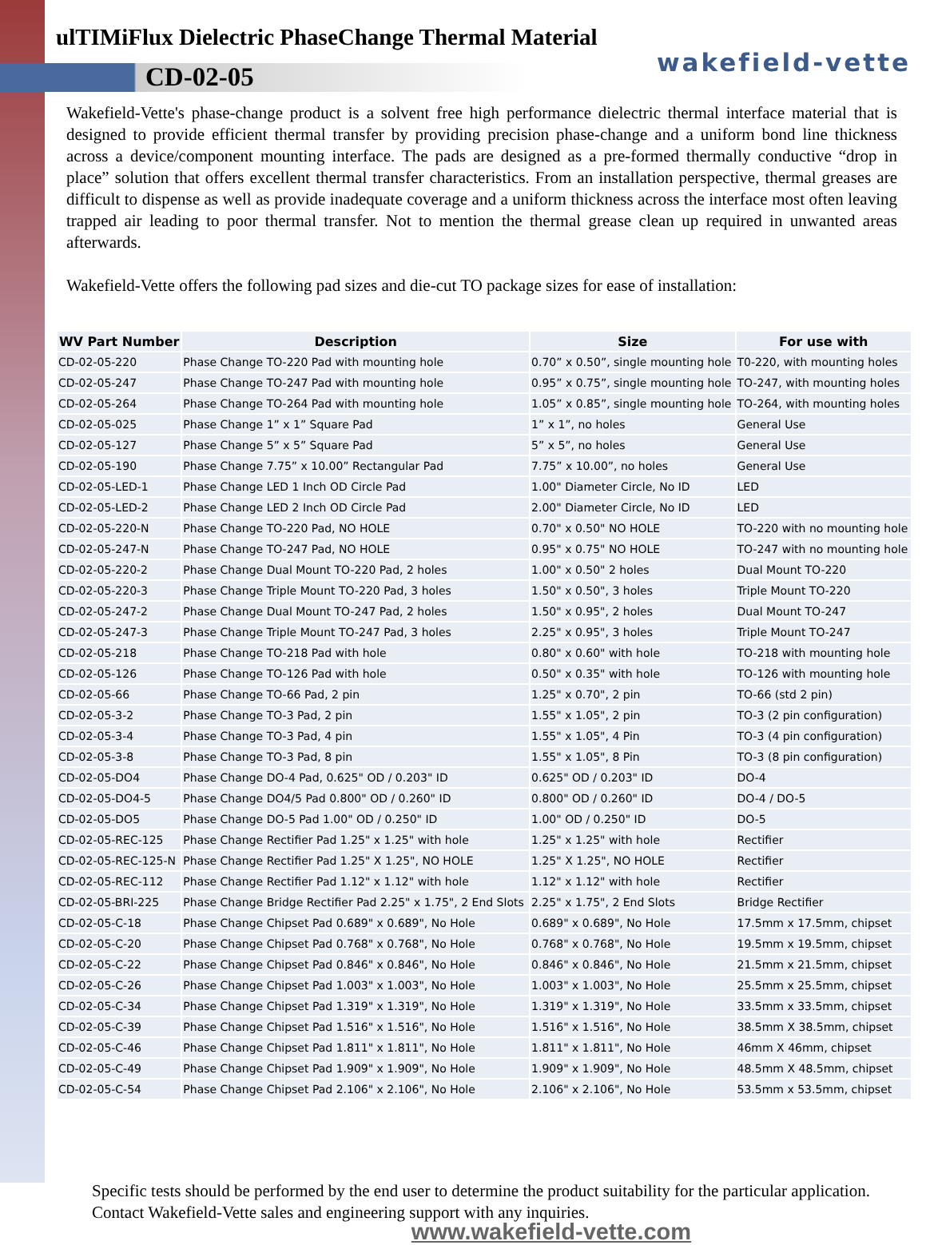ulTIMiFlux Dielectric PhaseChange Thermal Material
wakefield-vette
CD-02-05
Wakefield-Vette's phase-change product is a solvent free high performance dielectric thermal interface material that is designed to provide efficient thermal transfer by providing precision phase-change and a uniform bond line thickness across a device/component mounting interface. The pads are designed as a pre-formed thermally conductive “drop in place” solution that offers excellent thermal transfer characteristics. From an installation perspective, thermal greases are difficult to dispense as well as provide inadequate coverage and a uniform thickness across the interface most often leaving trapped air leading to poor thermal transfer. Not to mention the thermal grease clean up required in unwanted areas afterwards.
Wakefield-Vette offers the following pad sizes and die-cut TO package sizes for ease of installation:
| WV Part Number | Description | Size | For use with |
| --- | --- | --- | --- |
| CD-02-05-220 | Phase Change TO-220 Pad with mounting hole | 0.70” x 0.50”, single mounting hole | T0-220, with mounting holes |
| CD-02-05-247 | Phase Change TO-247 Pad with mounting hole | 0.95” x 0.75”, single mounting hole | TO-247, with mounting holes |
| CD-02-05-264 | Phase Change TO-264 Pad with mounting hole | 1.05” x 0.85”, single mounting hole | TO-264, with mounting holes |
| CD-02-05-025 | Phase Change 1” x 1” Square Pad | 1” x 1”, no holes | General Use |
| CD-02-05-127 | Phase Change 5” x 5” Square Pad | 5” x 5”, no holes | General Use |
| CD-02-05-190 | Phase Change 7.75” x 10.00” Rectangular Pad | 7.75” x 10.00”, no holes | General Use |
| CD-02-05-LED-1 | Phase Change LED 1 Inch OD Circle Pad | 1.00" Diameter Circle, No ID | LED |
| CD-02-05-LED-2 | Phase Change LED 2 Inch OD Circle Pad | 2.00" Diameter Circle, No ID | LED |
| CD-02-05-220-N | Phase Change TO-220 Pad, NO HOLE | 0.70" x 0.50" NO HOLE | TO-220 with no mounting hole |
| CD-02-05-247-N | Phase Change TO-247 Pad, NO HOLE | 0.95" x 0.75" NO HOLE | TO-247 with no mounting hole |
| CD-02-05-220-2 | Phase Change Dual Mount TO-220 Pad, 2 holes | 1.00" x 0.50" 2 holes | Dual Mount TO-220 |
| CD-02-05-220-3 | Phase Change Triple Mount TO-220 Pad, 3 holes | 1.50" x 0.50", 3 holes | Triple Mount TO-220 |
| CD-02-05-247-2 | Phase Change Dual Mount TO-247 Pad, 2 holes | 1.50" x 0.95", 2 holes | Dual Mount TO-247 |
| CD-02-05-247-3 | Phase Change Triple Mount TO-247 Pad, 3 holes | 2.25" x 0.95", 3 holes | Triple Mount TO-247 |
| CD-02-05-218 | Phase Change TO-218 Pad with hole | 0.80" x 0.60" with hole | TO-218 with mounting hole |
| CD-02-05-126 | Phase Change TO-126 Pad with hole | 0.50" x 0.35" with hole | TO-126 with mounting hole |
| CD-02-05-66 | Phase Change TO-66 Pad, 2 pin | 1.25" x 0.70", 2 pin | TO-66 (std 2 pin) |
| CD-02-05-3-2 | Phase Change TO-3 Pad, 2 pin | 1.55" x 1.05", 2 pin | TO-3 (2 pin configuration) |
| CD-02-05-3-4 | Phase Change TO-3 Pad, 4 pin | 1.55" x 1.05", 4 Pin | TO-3 (4 pin configuration) |
| CD-02-05-3-8 | Phase Change TO-3 Pad, 8 pin | 1.55" x 1.05", 8 Pin | TO-3 (8 pin configuration) |
| CD-02-05-DO4 | Phase Change DO-4 Pad, 0.625" OD / 0.203" ID | 0.625" OD / 0.203" ID | DO-4 |
| CD-02-05-DO4-5 | Phase Change DO4/5 Pad 0.800" OD / 0.260" ID | 0.800" OD / 0.260" ID | DO-4 / DO-5 |
| CD-02-05-DO5 | Phase Change DO-5 Pad 1.00" OD / 0.250" ID | 1.00" OD / 0.250" ID | DO-5 |
| CD-02-05-REC-125 | Phase Change Rectifier Pad 1.25" x 1.25" with hole | 1.25" x 1.25" with hole | Rectifier |
| CD-02-05-REC-125-N | Phase Change Rectifier Pad 1.25" X 1.25", NO HOLE | 1.25" X 1.25", NO HOLE | Rectifier |
| CD-02-05-REC-112 | Phase Change Rectifier Pad 1.12" x 1.12" with hole | 1.12" x 1.12" with hole | Rectifier |
| CD-02-05-BRI-225 | Phase Change Bridge Rectifier Pad 2.25" x 1.75", 2 End Slots | 2.25" x 1.75", 2 End Slots | Bridge Rectifier |
| CD-02-05-C-18 | Phase Change Chipset Pad 0.689" x 0.689", No Hole | 0.689" x 0.689", No Hole | 17.5mm x 17.5mm, chipset |
| CD-02-05-C-20 | Phase Change Chipset Pad 0.768" x 0.768", No Hole | 0.768" x 0.768", No Hole | 19.5mm x 19.5mm, chipset |
| CD-02-05-C-22 | Phase Change Chipset Pad 0.846" x 0.846", No Hole | 0.846" x 0.846", No Hole | 21.5mm x 21.5mm, chipset |
| CD-02-05-C-26 | Phase Change Chipset Pad 1.003" x 1.003", No Hole | 1.003" x 1.003", No Hole | 25.5mm x 25.5mm, chipset |
| CD-02-05-C-34 | Phase Change Chipset Pad 1.319" x 1.319", No Hole | 1.319" x 1.319", No Hole | 33.5mm x 33.5mm, chipset |
| CD-02-05-C-39 | Phase Change Chipset Pad 1.516" x 1.516", No Hole | 1.516" x 1.516", No Hole | 38.5mm X 38.5mm, chipset |
| CD-02-05-C-46 | Phase Change Chipset Pad 1.811" x 1.811", No Hole | 1.811" x 1.811", No Hole | 46mm X 46mm, chipset |
| CD-02-05-C-49 | Phase Change Chipset Pad 1.909" x 1.909", No Hole | 1.909" x 1.909", No Hole | 48.5mm X 48.5mm, chipset |
| CD-02-05-C-54 | Phase Change Chipset Pad 2.106" x 2.106", No Hole | 2.106" x 2.106", No Hole | 53.5mm x 53.5mm, chipset |
Specific tests should be performed by the end user to determine the product suitability for the particular application. Contact Wakefield-Vette sales and engineering support with any inquiries.
www.wakefield-vette.com